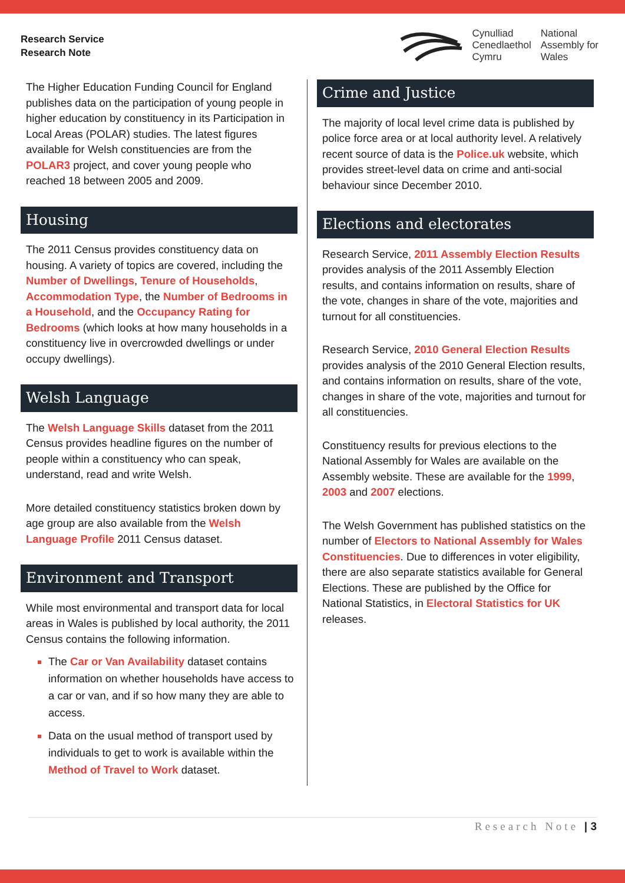Research Service
Research Note
Cynulliad
Cenedlaethol
Cymru
National
Assembly for
Wales
The Higher Education Funding Council for England publishes data on the participation of young people in higher education by constituency in its Participation in Local Areas (POLAR) studies. The latest figures available for Welsh constituencies are from the POLAR3 project, and cover young people who reached 18 between 2005 and 2009.
Housing
The 2011 Census provides constituency data on housing. A variety of topics are covered, including the Number of Dwellings, Tenure of Households, Accommodation Type, the Number of Bedrooms in a Household, and the Occupancy Rating for Bedrooms (which looks at how many households in a constituency live in overcrowded dwellings or under occupy dwellings).
Welsh Language
The Welsh Language Skills dataset from the 2011 Census provides headline figures on the number of people within a constituency who can speak, understand, read and write Welsh.
More detailed constituency statistics broken down by age group are also available from the Welsh Language Profile 2011 Census dataset.
Environment and Transport
While most environmental and transport data for local areas in Wales is published by local authority, the 2011 Census contains the following information.
The Car or Van Availability dataset contains information on whether households have access to a car or van, and if so how many they are able to access.
Data on the usual method of transport used by individuals to get to work is available within the Method of Travel to Work dataset.
Crime and Justice
The majority of local level crime data is published by police force area or at local authority level. A relatively recent source of data is the Police.uk website, which provides street-level data on crime and anti-social behaviour since December 2010.
Elections and electorates
Research Service, 2011 Assembly Election Results provides analysis of the 2011 Assembly Election results, and contains information on results, share of the vote, changes in share of the vote, majorities and turnout for all constituencies.
Research Service, 2010 General Election Results provides analysis of the 2010 General Election results, and contains information on results, share of the vote, changes in share of the vote, majorities and turnout for all constituencies.
Constituency results for previous elections to the National Assembly for Wales are available on the Assembly website. These are available for the 1999, 2003 and 2007 elections.
The Welsh Government has published statistics on the number of Electors to National Assembly for Wales Constituencies. Due to differences in voter eligibility, there are also separate statistics available for General Elections. These are published by the Office for National Statistics, in Electoral Statistics for UK releases.
Research Note | 3